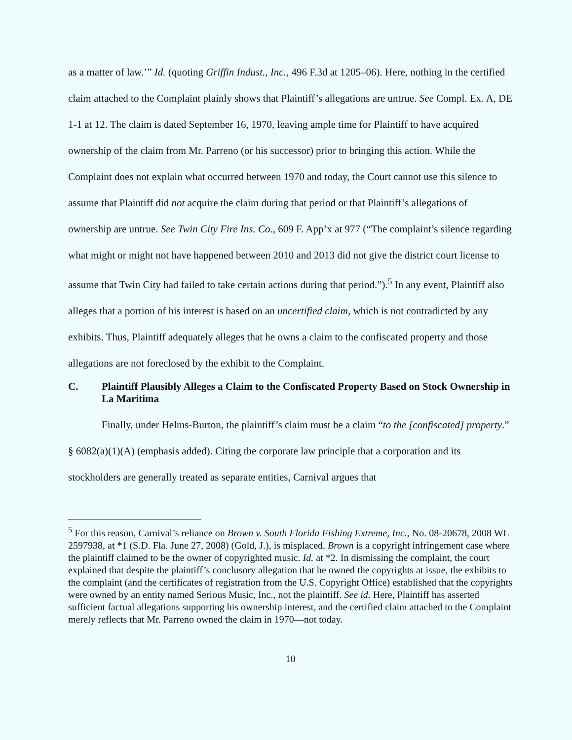as a matter of law.’” Id. (quoting Griffin Indust., Inc., 496 F.3d at 1205–06). Here, nothing in the certified claim attached to the Complaint plainly shows that Plaintiff’s allegations are untrue. See Compl. Ex. A, DE 1-1 at 12. The claim is dated September 16, 1970, leaving ample time for Plaintiff to have acquired ownership of the claim from Mr. Parreno (or his successor) prior to bringing this action. While the Complaint does not explain what occurred between 1970 and today, the Court cannot use this silence to assume that Plaintiff did not acquire the claim during that period or that Plaintiff’s allegations of ownership are untrue. See Twin City Fire Ins. Co., 609 F. App’x at 977 (“The complaint’s silence regarding what might or might not have happened between 2010 and 2013 did not give the district court license to assume that Twin City had failed to take certain actions during that period.”).<sup>5</sup> In any event, Plaintiff also alleges that a portion of his interest is based on an uncertified claim, which is not contradicted by any exhibits. Thus, Plaintiff adequately alleges that he owns a claim to the confiscated property and those allegations are not foreclosed by the exhibit to the Complaint.
C. Plaintiff Plausibly Alleges a Claim to the Confiscated Property Based on Stock Ownership in La Maritima
Finally, under Helms-Burton, the plaintiff’s claim must be a claim “to the [confiscated] property.” § 6082(a)(1)(A) (emphasis added). Citing the corporate law principle that a corporation and its stockholders are generally treated as separate entities, Carnival argues that
<sup>5</sup> For this reason, Carnival’s reliance on Brown v. South Florida Fishing Extreme, Inc., No. 08-20678, 2008 WL 2597938, at *1 (S.D. Fla. June 27, 2008) (Gold, J.), is misplaced. Brown is a copyright infringement case where the plaintiff claimed to be the owner of copyrighted music. Id. at *2. In dismissing the complaint, the court explained that despite the plaintiff’s conclusory allegation that he owned the copyrights at issue, the exhibits to the complaint (and the certificates of registration from the U.S. Copyright Office) established that the copyrights were owned by an entity named Serious Music, Inc., not the plaintiff. See id. Here, Plaintiff has asserted sufficient factual allegations supporting his ownership interest, and the certified claim attached to the Complaint merely reflects that Mr. Parreno owned the claim in 1970—not today.
10